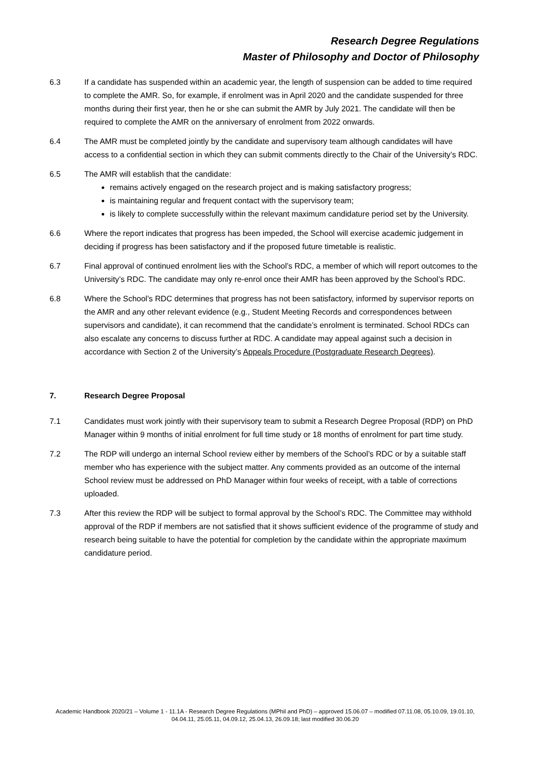Research Degree Regulations
Master of Philosophy and Doctor of Philosophy
6.3 If a candidate has suspended within an academic year, the length of suspension can be added to time required to complete the AMR. So, for example, if enrolment was in April 2020 and the candidate suspended for three months during their first year, then he or she can submit the AMR by July 2021. The candidate will then be required to complete the AMR on the anniversary of enrolment from 2022 onwards.
6.4 The AMR must be completed jointly by the candidate and supervisory team although candidates will have access to a confidential section in which they can submit comments directly to the Chair of the University’s RDC.
6.5 The AMR will establish that the candidate:
remains actively engaged on the research project and is making satisfactory progress;
is maintaining regular and frequent contact with the supervisory team;
is likely to complete successfully within the relevant maximum candidature period set by the University.
6.6 Where the report indicates that progress has been impeded, the School will exercise academic judgement in deciding if progress has been satisfactory and if the proposed future timetable is realistic.
6.7 Final approval of continued enrolment lies with the School’s RDC, a member of which will report outcomes to the University’s RDC. The candidate may only re-enrol once their AMR has been approved by the School’s RDC.
6.8 Where the School’s RDC determines that progress has not been satisfactory, informed by supervisor reports on the AMR and any other relevant evidence (e.g., Student Meeting Records and correspondences between supervisors and candidate), it can recommend that the candidate’s enrolment is terminated. School RDCs can also escalate any concerns to discuss further at RDC. A candidate may appeal against such a decision in accordance with Section 2 of the University’s Appeals Procedure (Postgraduate Research Degrees).
7. Research Degree Proposal
7.1 Candidates must work jointly with their supervisory team to submit a Research Degree Proposal (RDP) on PhD Manager within 9 months of initial enrolment for full time study or 18 months of enrolment for part time study.
7.2 The RDP will undergo an internal School review either by members of the School’s RDC or by a suitable staff member who has experience with the subject matter. Any comments provided as an outcome of the internal School review must be addressed on PhD Manager within four weeks of receipt, with a table of corrections uploaded.
7.3 After this review the RDP will be subject to formal approval by the School’s RDC. The Committee may withhold approval of the RDP if members are not satisfied that it shows sufficient evidence of the programme of study and research being suitable to have the potential for completion by the candidate within the appropriate maximum candidature period.
Academic Handbook 2020/21 – Volume 1 - 11.1A - Research Degree Regulations (MPhil and PhD) – approved 15.06.07 – modified 07.11.08, 05.10.09, 19.01.10, 04.04.11, 25.05.11, 04.09.12, 25.04.13, 26.09.18; last modified 30.06.20